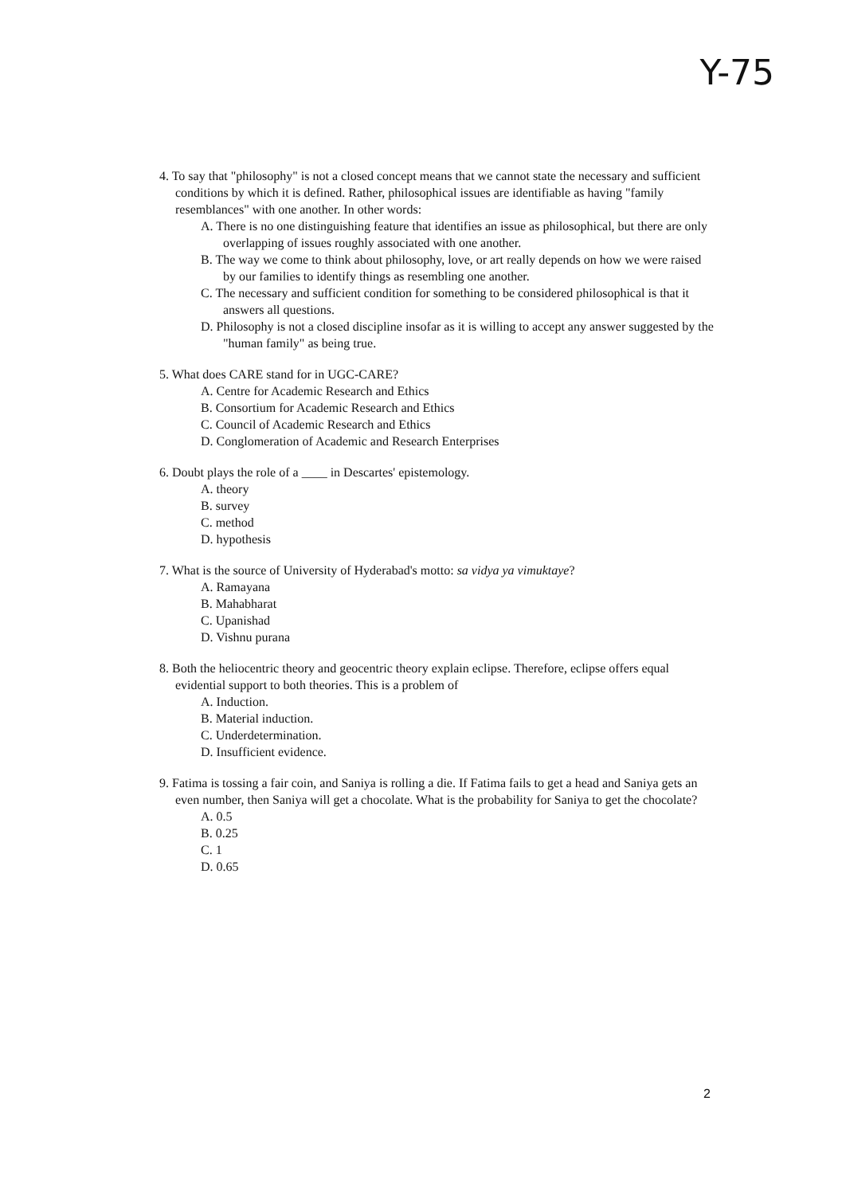Y-75
4. To say that "philosophy" is not a closed concept means that we cannot state the necessary and sufficient conditions by which it is defined. Rather, philosophical issues are identifiable as having "family resemblances" with one another. In other words:
A. There is no one distinguishing feature that identifies an issue as philosophical, but there are only overlapping of issues roughly associated with one another.
B. The way we come to think about philosophy, love, or art really depends on how we were raised by our families to identify things as resembling one another.
C. The necessary and sufficient condition for something to be considered philosophical is that it answers all questions.
D. Philosophy is not a closed discipline insofar as it is willing to accept any answer suggested by the "human family" as being true.
5. What does CARE stand for in UGC-CARE?
A. Centre for Academic Research and Ethics
B. Consortium for Academic Research and Ethics
C. Council of Academic Research and Ethics
D. Conglomeration of Academic and Research Enterprises
6. Doubt plays the role of a ____ in Descartes' epistemology.
A. theory
B. survey
C. method
D. hypothesis
7. What is the source of University of Hyderabad's motto: sa vidya ya vimuktaye?
A. Ramayana
B. Mahabharat
C. Upanishad
D. Vishnu purana
8. Both the heliocentric theory and geocentric theory explain eclipse. Therefore, eclipse offers equal evidential support to both theories. This is a problem of
A. Induction.
B. Material induction.
C. Underdetermination.
D. Insufficient evidence.
9. Fatima is tossing a fair coin, and Saniya is rolling a die. If Fatima fails to get a head and Saniya gets an even number, then Saniya will get a chocolate. What is the probability for Saniya to get the chocolate?
A. 0.5
B. 0.25
C. 1
D. 0.65
2